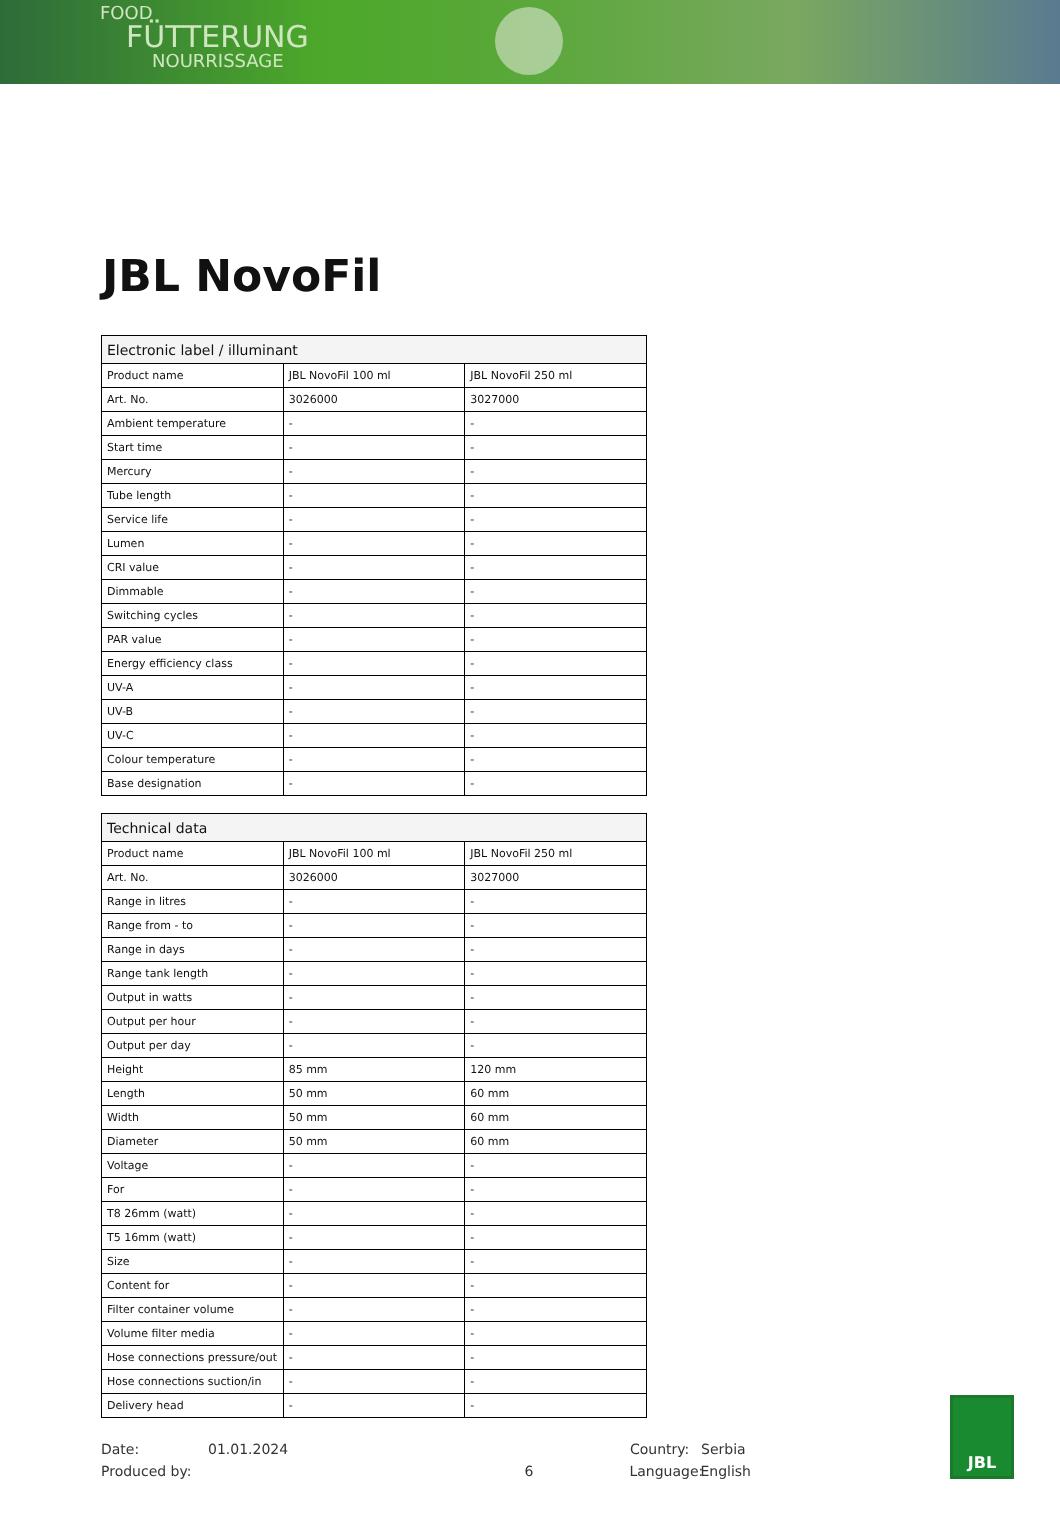FOOD
FÜTTERUNG
NOURRISSAGE
JBL NovoFil
| Electronic label / illuminant | | |
| --- | --- | --- |
| Product name | JBL NovoFil 100 ml | JBL NovoFil 250 ml |
| Art. No. | 3026000 | 3027000 |
| Ambient temperature | - | - |
| Start time | - | - |
| Mercury | - | - |
| Tube length | - | - |
| Service life | - | - |
| Lumen | - | - |
| CRI value | - | - |
| Dimmable | - | - |
| Switching cycles | - | - |
| PAR value | - | - |
| Energy efficiency class | - | - |
| UV-A | - | - |
| UV-B | - | - |
| UV-C | - | - |
| Colour temperature | - | - |
| Base designation | - | - |
| Technical data | | |
| --- | --- | --- |
| Product name | JBL NovoFil 100 ml | JBL NovoFil 250 ml |
| Art. No. | 3026000 | 3027000 |
| Range in litres | - | - |
| Range from - to | - | - |
| Range in days | - | - |
| Range tank length | - | - |
| Output in watts | - | - |
| Output per hour | - | - |
| Output per day | - | - |
| Height | 85 mm | 120 mm |
| Length | 50 mm | 60 mm |
| Width | 50 mm | 60 mm |
| Diameter | 50 mm | 60 mm |
| Voltage | - | - |
| For | - | - |
| T8 26mm (watt) | - | - |
| T5 16mm (watt) | - | - |
| Size | - | - |
| Content for | - | - |
| Filter container volume | - | - |
| Volume filter media | - | - |
| Hose connections pressure/out | - | - |
| Hose connections suction/in | - | - |
| Delivery head | - | - |
Date: 01.01.2024 Country: Serbia
Produced by: 6 Language: English
JBL